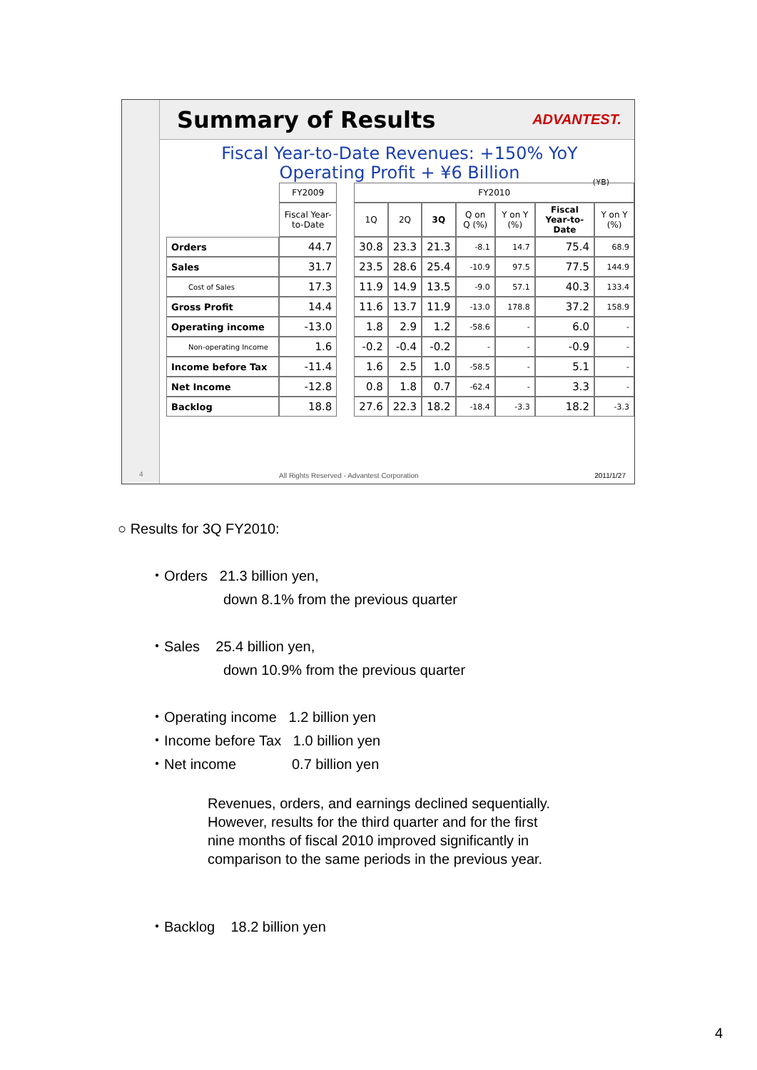Summary of Results
ADVANTEST.
Fiscal Year-to-Date Revenues: +150% YoY
Operating Profit + ¥6 Billion
(¥B)
| | FY2009 | | FY2010 | | | | | | |
| --- | --- | --- | --- | --- | --- | --- | --- | --- | --- |
| | Fiscal Year-to-Date | | 1Q | 2Q | 3Q | Q on Q (%) | Y on Y (%) | Fiscal Year-to-Date | Y on Y (%) |
| Orders | 44.7 | | 30.8 | 23.3 | 21.3 | -8.1 | 14.7 | 75.4 | 68.9 |
| Sales | 31.7 | | 23.5 | 28.6 | 25.4 | -10.9 | 97.5 | 77.5 | 144.9 |
| Cost of Sales | 17.3 | | 11.9 | 14.9 | 13.5 | -9.0 | 57.1 | 40.3 | 133.4 |
| Gross Profit | 14.4 | | 11.6 | 13.7 | 11.9 | -13.0 | 178.8 | 37.2 | 158.9 |
| Operating income | -13.0 | | 1.8 | 2.9 | 1.2 | -58.6 | - | 6.0 | - |
| Non-operating Income | 1.6 | | -0.2 | -0.4 | -0.2 | - | - | -0.9 | - |
| Income before Tax | -11.4 | | 1.6 | 2.5 | 1.0 | -58.5 | - | 5.1 | - |
| Net Income | -12.8 | | 0.8 | 1.8 | 0.7 | -62.4 | - | 3.3 | - |
| Backlog | 18.8 | | 27.6 | 22.3 | 18.2 | -18.4 | -3.3 | 18.2 | -3.3 |
4
All Rights Reserved - Advantest Corporation 2011/1/27
○ Results for 3Q FY2010:
・Orders 21.3 billion yen,
down 8.1% from the previous quarter
・Sales 25.4 billion yen,
down 10.9% from the previous quarter
・Operating income 1.2 billion yen
・Income before Tax 1.0 billion yen
・Net income 0.7 billion yen
Revenues, orders, and earnings declined sequentially.
However, results for the third quarter and for the first
nine months of fiscal 2010 improved significantly in
comparison to the same periods in the previous year.
・Backlog 18.2 billion yen
4